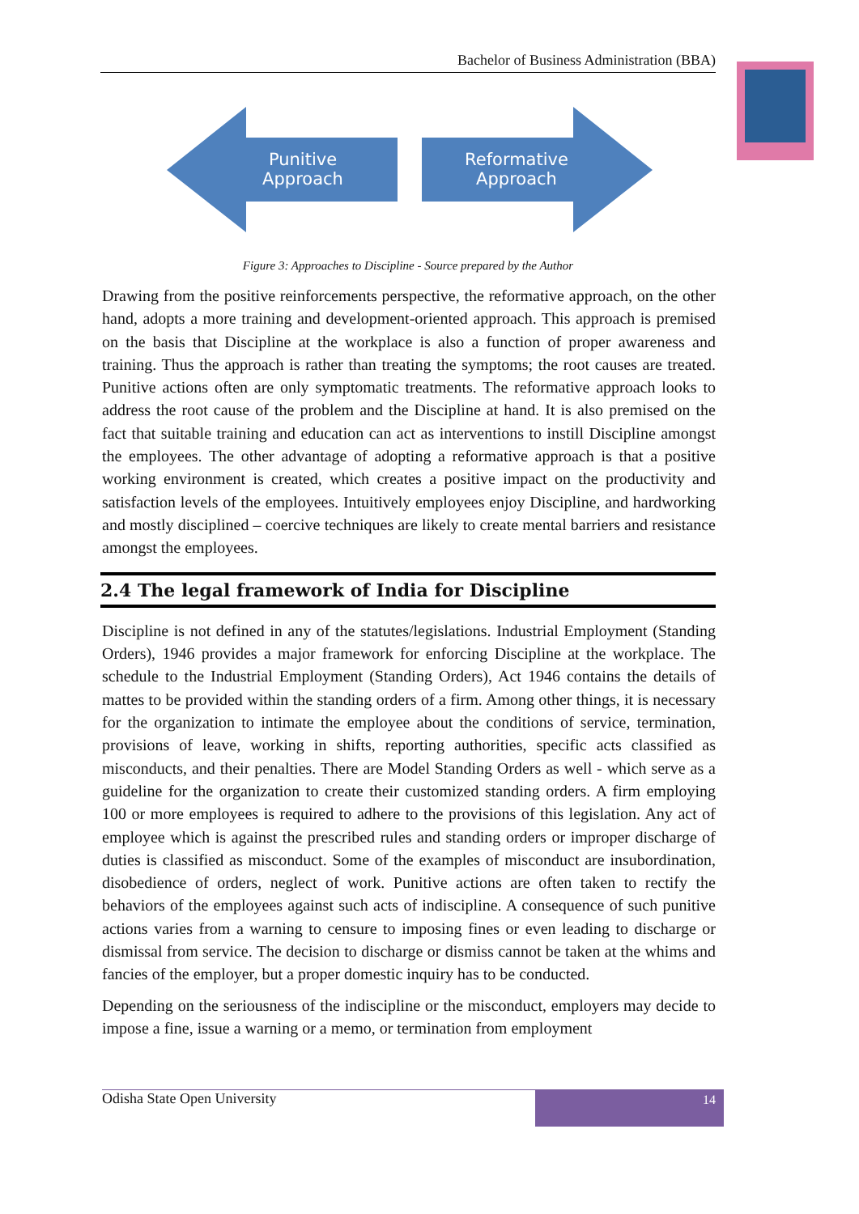Bachelor of Business Administration (BBA)
Punitive
Approach
Reformative
Approach
Figure 3: Approaches to Discipline - Source prepared by the Author
Drawing from the positive reinforcements perspective, the reformative approach, on the other hand, adopts a more training and development-oriented approach. This approach is premised on the basis that Discipline at the workplace is also a function of proper awareness and training. Thus the approach is rather than treating the symptoms; the root causes are treated. Punitive actions often are only symptomatic treatments. The reformative approach looks to address the root cause of the problem and the Discipline at hand. It is also premised on the fact that suitable training and education can act as interventions to instill Discipline amongst the employees. The other advantage of adopting a reformative approach is that a positive working environment is created, which creates a positive impact on the productivity and satisfaction levels of the employees. Intuitively employees enjoy Discipline, and hardworking and mostly disciplined – coercive techniques are likely to create mental barriers and resistance amongst the employees.
2.4 The legal framework of India for Discipline
Discipline is not defined in any of the statutes/legislations. Industrial Employment (Standing Orders), 1946 provides a major framework for enforcing Discipline at the workplace. The schedule to the Industrial Employment (Standing Orders), Act 1946 contains the details of mattes to be provided within the standing orders of a firm. Among other things, it is necessary for the organization to intimate the employee about the conditions of service, termination, provisions of leave, working in shifts, reporting authorities, specific acts classified as misconducts, and their penalties. There are Model Standing Orders as well - which serve as a guideline for the organization to create their customized standing orders. A firm employing 100 or more employees is required to adhere to the provisions of this legislation. Any act of employee which is against the prescribed rules and standing orders or improper discharge of duties is classified as misconduct. Some of the examples of misconduct are insubordination, disobedience of orders, neglect of work. Punitive actions are often taken to rectify the behaviors of the employees against such acts of indiscipline. A consequence of such punitive actions varies from a warning to censure to imposing fines or even leading to discharge or dismissal from service. The decision to discharge or dismiss cannot be taken at the whims and fancies of the employer, but a proper domestic inquiry has to be conducted.
Depending on the seriousness of the indiscipline or the misconduct, employers may decide to impose a fine, issue a warning or a memo, or termination from employment
Odisha State Open University
14